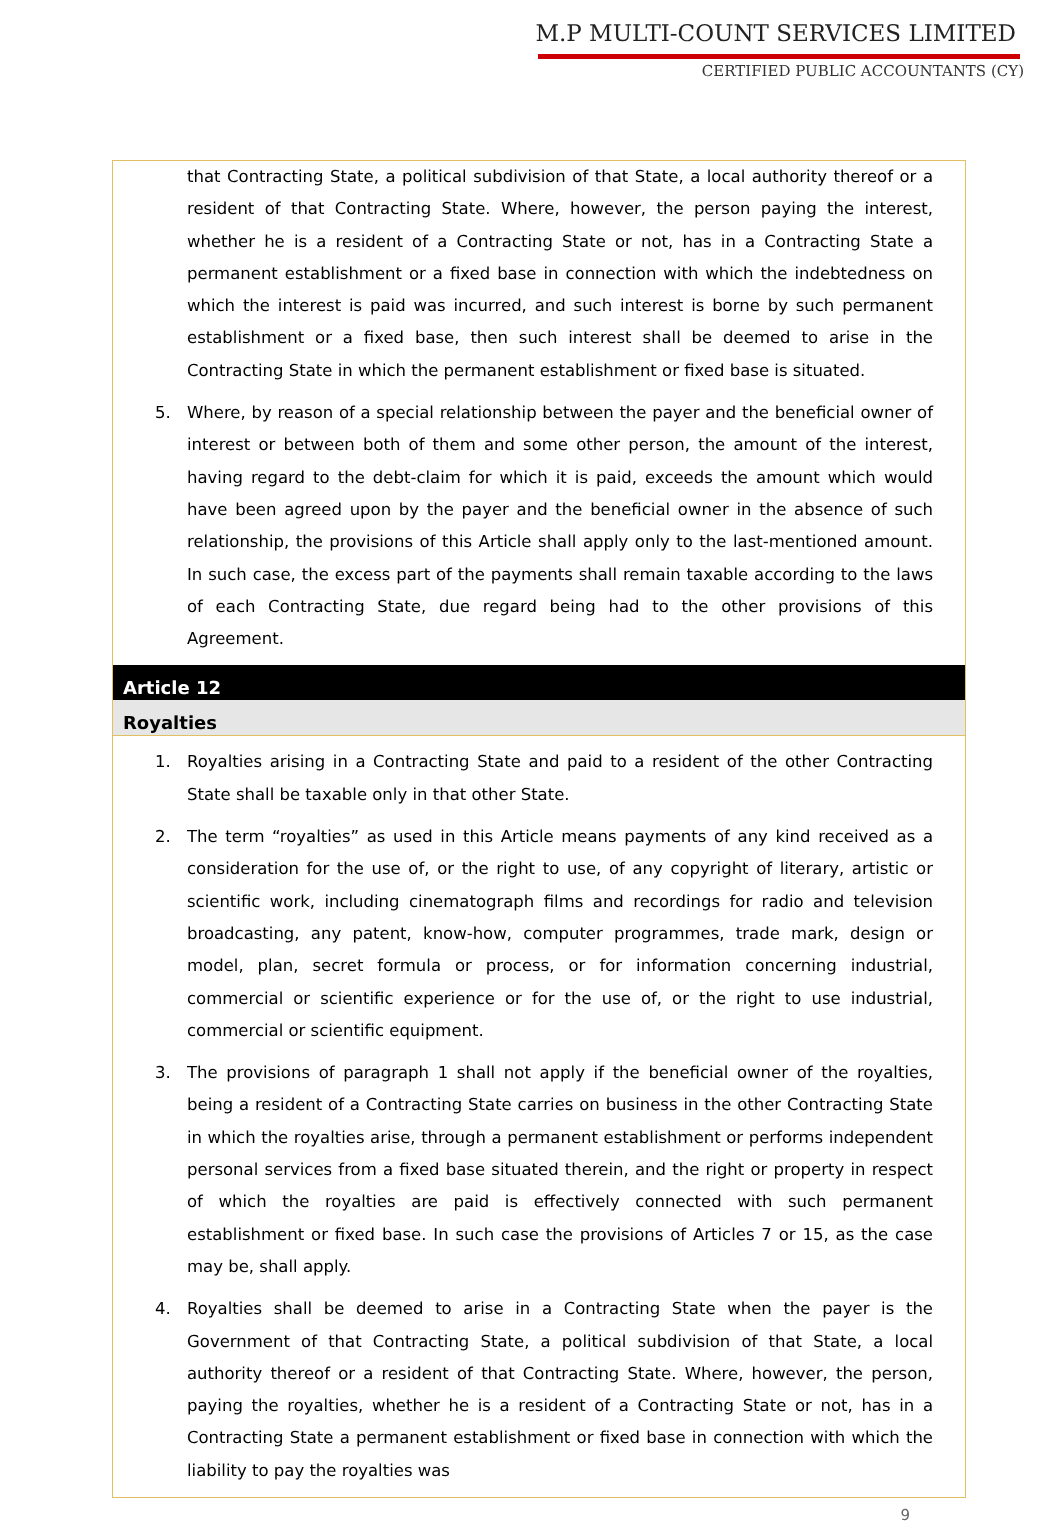M.P MULTI-COUNT SERVICES LIMITED
CERTIFIED PUBLIC ACCOUNTANTS (CY)
that Contracting State, a political subdivision of that State, a local authority thereof or a resident of that Contracting State. Where, however, the person paying the interest, whether he is a resident of a Contracting State or not, has in a Contracting State a permanent establishment or a fixed base in connection with which the indebtedness on which the interest is paid was incurred, and such interest is borne by such permanent establishment or a fixed base, then such interest shall be deemed to arise in the Contracting State in which the permanent establishment or fixed base is situated.
5. Where, by reason of a special relationship between the payer and the beneficial owner of interest or between both of them and some other person, the amount of the interest, having regard to the debt-claim for which it is paid, exceeds the amount which would have been agreed upon by the payer and the beneficial owner in the absence of such relationship, the provisions of this Article shall apply only to the last-mentioned amount. In such case, the excess part of the payments shall remain taxable according to the laws of each Contracting State, due regard being had to the other provisions of this Agreement.
Article 12
Royalties
1. Royalties arising in a Contracting State and paid to a resident of the other Contracting State shall be taxable only in that other State.
2. The term “royalties” as used in this Article means payments of any kind received as a consideration for the use of, or the right to use, of any copyright of literary, artistic or scientific work, including cinematograph films and recordings for radio and television broadcasting, any patent, know-how, computer programmes, trade mark, design or model, plan, secret formula or process, or for information concerning industrial, commercial or scientific experience or for the use of, or the right to use industrial, commercial or scientific equipment.
3. The provisions of paragraph 1 shall not apply if the beneficial owner of the royalties, being a resident of a Contracting State carries on business in the other Contracting State in which the royalties arise, through a permanent establishment or performs independent personal services from a fixed base situated therein, and the right or property in respect of which the royalties are paid is effectively connected with such permanent establishment or fixed base. In such case the provisions of Articles 7 or 15, as the case may be, shall apply.
4. Royalties shall be deemed to arise in a Contracting State when the payer is the Government of that Contracting State, a political subdivision of that State, a local authority thereof or a resident of that Contracting State. Where, however, the person, paying the royalties, whether he is a resident of a Contracting State or not, has in a Contracting State a permanent establishment or fixed base in connection with which the liability to pay the royalties was
9